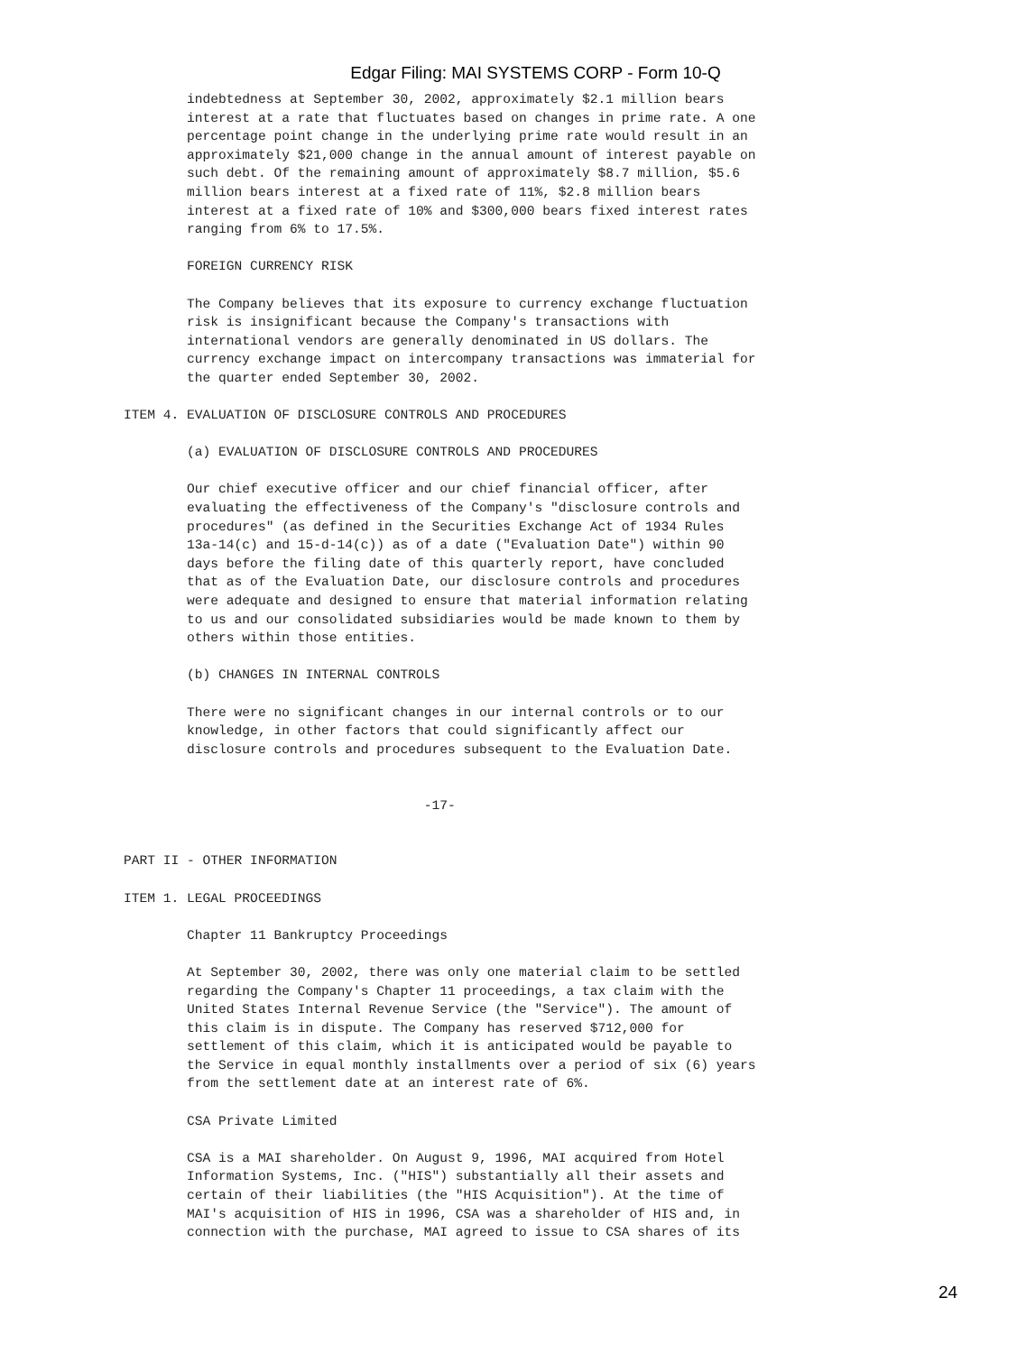Edgar Filing: MAI SYSTEMS CORP - Form 10-Q
        indebtedness at September 30, 2002, approximately $2.1 million bears
        interest at a rate that fluctuates based on changes in prime rate. A one
        percentage point change in the underlying prime rate would result in an
        approximately $21,000 change in the annual amount of interest payable on
        such debt. Of the remaining amount of approximately $8.7 million, $5.6
        million bears interest at a fixed rate of 11%, $2.8 million bears
        interest at a fixed rate of 10% and $300,000 bears fixed interest rates
        ranging from 6% to 17.5%.

        FOREIGN CURRENCY RISK

        The Company believes that its exposure to currency exchange fluctuation
        risk is insignificant because the Company's transactions with
        international vendors are generally denominated in US dollars. The
        currency exchange impact on intercompany transactions was immaterial for
        the quarter ended September 30, 2002.

ITEM 4. EVALUATION OF DISCLOSURE CONTROLS AND PROCEDURES

        (a) EVALUATION OF DISCLOSURE CONTROLS AND PROCEDURES

        Our chief executive officer and our chief financial officer, after
        evaluating the effectiveness of the Company's "disclosure controls and
        procedures" (as defined in the Securities Exchange Act of 1934 Rules
        13a-14(c) and 15-d-14(c)) as of a date ("Evaluation Date") within 90
        days before the filing date of this quarterly report, have concluded
        that as of the Evaluation Date, our disclosure controls and procedures
        were adequate and designed to ensure that material information relating
        to us and our consolidated subsidiaries would be made known to them by
        others within those entities.

        (b) CHANGES IN INTERNAL CONTROLS

        There were no significant changes in our internal controls or to our
        knowledge, in other factors that could significantly affect our
        disclosure controls and procedures subsequent to the Evaluation Date.


                                      -17-


PART II - OTHER INFORMATION

ITEM 1. LEGAL PROCEEDINGS

        Chapter 11 Bankruptcy Proceedings

        At September 30, 2002, there was only one material claim to be settled
        regarding the Company's Chapter 11 proceedings, a tax claim with the
        United States Internal Revenue Service (the "Service"). The amount of
        this claim is in dispute. The Company has reserved $712,000 for
        settlement of this claim, which it is anticipated would be payable to
        the Service in equal monthly installments over a period of six (6) years
        from the settlement date at an interest rate of 6%.

        CSA Private Limited

        CSA is a MAI shareholder. On August 9, 1996, MAI acquired from Hotel
        Information Systems, Inc. ("HIS") substantially all their assets and
        certain of their liabilities (the "HIS Acquisition"). At the time of
        MAI's acquisition of HIS in 1996, CSA was a shareholder of HIS and, in
        connection with the purchase, MAI agreed to issue to CSA shares of its
24